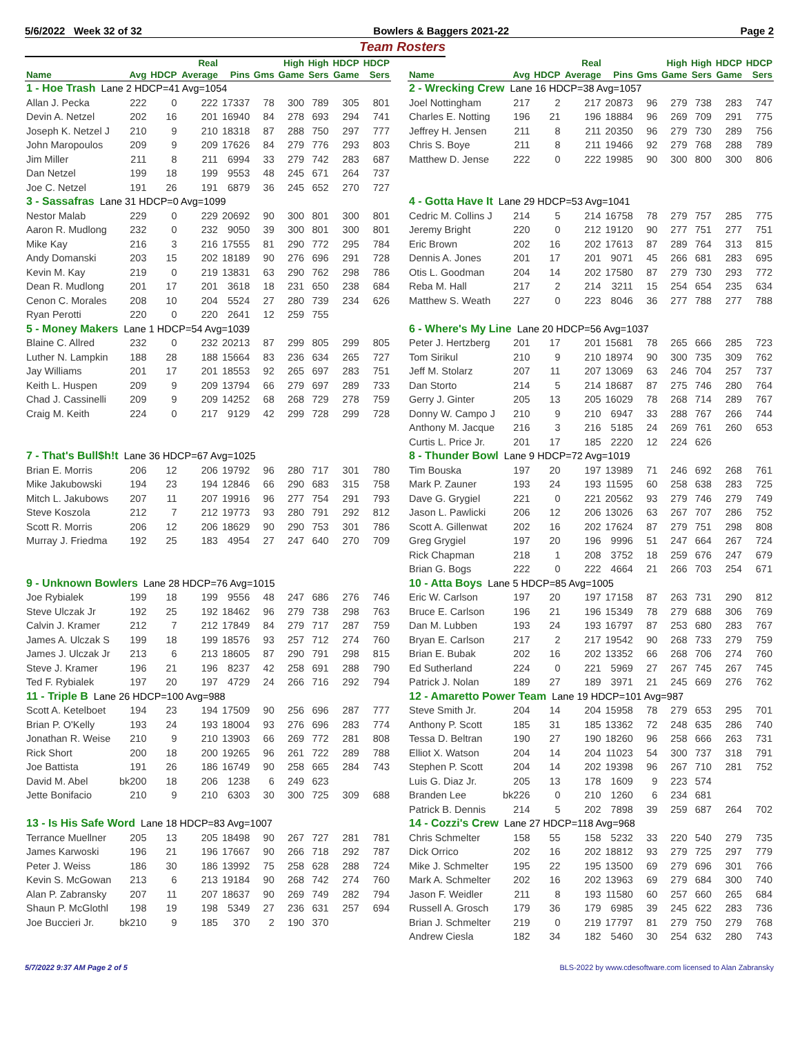5/6/2022 Week 32 of 32 Bowlers & Baggers 2021-22 Page 2
Team Rosters
| | | | Real | | | High | High | HDCP | HDCP |
| --- | --- | --- | --- | --- | --- | --- | --- | --- | --- |
| Name | Avg | HDCP | Average | Pins | Gms | Game | Sers | Game | Sers |
| 1 - Hoe Trash Lane 2 HDCP=41 Avg=1054 | | | | | | | | | |
| Allan J. Pecka | 222 | 0 | 222 | 17337 | 78 | 300 | 789 | 305 | 801 |
| Devin A. Netzel | 202 | 16 | 201 | 16940 | 84 | 278 | 693 | 294 | 741 |
| Joseph K. Netzel J | 210 | 9 | 210 | 18318 | 87 | 288 | 750 | 297 | 777 |
| John Maropoulos | 209 | 9 | 209 | 17626 | 84 | 279 | 776 | 293 | 803 |
| Jim Miller | 211 | 8 | 211 | 6994 | 33 | 279 | 742 | 283 | 687 |
| Dan Netzel | 199 | 18 | 199 | 9553 | 48 | 245 | 671 | 264 | 737 |
| Joe C. Netzel | 191 | 26 | 191 | 6879 | 36 | 245 | 652 | 270 | 727 |
| 3 - Sassafras Lane 31 HDCP=0 Avg=1099 | | | | | | | | | |
| Nestor Malab | 229 | 0 | 229 | 20692 | 90 | 300 | 801 | 300 | 801 |
| Aaron R. Mudlong | 232 | 0 | 232 | 9050 | 39 | 300 | 801 | 300 | 801 |
| Mike Kay | 216 | 3 | 216 | 17555 | 81 | 290 | 772 | 295 | 784 |
| Andy Domanski | 203 | 15 | 202 | 18189 | 90 | 276 | 696 | 291 | 728 |
| Kevin M. Kay | 219 | 0 | 219 | 13831 | 63 | 290 | 762 | 298 | 786 |
| Dean R. Mudlong | 201 | 17 | 201 | 3618 | 18 | 231 | 650 | 238 | 684 |
| Cenon C. Morales | 208 | 10 | 204 | 5524 | 27 | 280 | 739 | 234 | 626 |
| Ryan Perotti | 220 | 0 | 220 | 2641 | 12 | 259 | 755 | | |
| 5 - Money Makers Lane 1 HDCP=54 Avg=1039 | | | | | | | | | |
| Blaine C. Allred | 232 | 0 | 232 | 20213 | 87 | 299 | 805 | 299 | 805 |
| Luther N. Lampkin | 188 | 28 | 188 | 15664 | 83 | 236 | 634 | 265 | 727 |
| Jay Williams | 201 | 17 | 201 | 18553 | 92 | 265 | 697 | 283 | 751 |
| Keith L. Huspen | 209 | 9 | 209 | 13794 | 66 | 279 | 697 | 289 | 733 |
| Chad J. Cassinelli | 209 | 9 | 209 | 14252 | 68 | 268 | 729 | 278 | 759 |
| Craig M. Keith | 224 | 0 | 217 | 9129 | 42 | 299 | 728 | 299 | 728 |
| 7 - That's Bull$h!t Lane 36 HDCP=67 Avg=1025 | | | | | | | | | |
| Brian E. Morris | 206 | 12 | 206 | 19792 | 96 | 280 | 717 | 301 | 780 |
| Mike Jakubowski | 194 | 23 | 194 | 12846 | 66 | 290 | 683 | 315 | 758 |
| Mitch L. Jakubows | 207 | 11 | 207 | 19916 | 96 | 277 | 754 | 291 | 793 |
| Steve Koszola | 212 | 7 | 212 | 19773 | 93 | 280 | 791 | 292 | 812 |
| Scott R. Morris | 206 | 12 | 206 | 18629 | 90 | 290 | 753 | 301 | 786 |
| Murray J. Friedma | 192 | 25 | 183 | 4954 | 27 | 247 | 640 | 270 | 709 |
| 9 - Unknown Bowlers Lane 28 HDCP=76 Avg=1015 | | | | | | | | | |
| Joe Rybialek | 199 | 18 | 199 | 9556 | 48 | 247 | 686 | 276 | 746 |
| Steve Ulczak Jr | 192 | 25 | 192 | 18462 | 96 | 279 | 738 | 298 | 763 |
| Calvin J. Kramer | 212 | 7 | 212 | 17849 | 84 | 279 | 717 | 287 | 759 |
| James A. Ulczak S | 199 | 18 | 199 | 18576 | 93 | 257 | 712 | 274 | 760 |
| James J. Ulczak Jr | 213 | 6 | 213 | 18605 | 87 | 290 | 791 | 298 | 815 |
| Steve J. Kramer | 196 | 21 | 196 | 8237 | 42 | 258 | 691 | 288 | 790 |
| Ted F. Rybialek | 197 | 20 | 197 | 4729 | 24 | 266 | 716 | 292 | 794 |
| 11 - Triple B Lane 26 HDCP=100 Avg=988 | | | | | | | | | |
| Scott A. Ketelboet | 194 | 23 | 194 | 17509 | 90 | 256 | 696 | 287 | 777 |
| Brian P. O'Kelly | 193 | 24 | 193 | 18004 | 93 | 276 | 696 | 283 | 774 |
| Jonathan R. Weise | 210 | 9 | 210 | 13903 | 66 | 269 | 772 | 281 | 808 |
| Rick Short | 200 | 18 | 200 | 19265 | 96 | 261 | 722 | 289 | 788 |
| Joe Battista | 191 | 26 | 186 | 16749 | 90 | 258 | 665 | 284 | 743 |
| David M. Abel | bk200 | 18 | 206 | 1238 | 6 | 249 | 623 | | |
| Jette Bonifacio | 210 | 9 | 210 | 6303 | 30 | 300 | 725 | 309 | 688 |
| 13 - Is His Safe Word Lane 18 HDCP=83 Avg=1007 | | | | | | | | | |
| Terrance Muellner | 205 | 13 | 205 | 18498 | 90 | 267 | 727 | 281 | 781 |
| James Karwoski | 196 | 21 | 196 | 17667 | 90 | 266 | 718 | 292 | 787 |
| Peter J. Weiss | 186 | 30 | 186 | 13992 | 75 | 258 | 628 | 288 | 724 |
| Kevin S. McGowan | 213 | 6 | 213 | 19184 | 90 | 268 | 742 | 274 | 760 |
| Alan P. Zabransky | 207 | 11 | 207 | 18637 | 90 | 269 | 749 | 282 | 794 |
| Shaun P. McGlothl | 198 | 19 | 198 | 5349 | 27 | 236 | 631 | 257 | 694 |
| Joe Buccieri Jr. | bk210 | 9 | 185 | 370 | 2 | 190 | 370 | | |
| | | | Real | | | High | High | HDCP | HDCP |
| --- | --- | --- | --- | --- | --- | --- | --- | --- | --- |
| Name | Avg | HDCP | Average | Pins | Gms | Game | Sers | Game | Sers |
| 2 - Wrecking Crew Lane 16 HDCP=38 Avg=1057 | | | | | | | | | |
| Joel Nottingham | 217 | 2 | 217 | 20873 | 96 | 279 | 738 | 283 | 747 |
| Charles E. Notting | 196 | 21 | 196 | 18884 | 96 | 269 | 709 | 291 | 775 |
| Jeffrey H. Jensen | 211 | 8 | 211 | 20350 | 96 | 279 | 730 | 289 | 756 |
| Chris S. Boye | 211 | 8 | 211 | 19466 | 92 | 279 | 768 | 288 | 789 |
| Matthew D. Jense | 222 | 0 | 222 | 19985 | 90 | 300 | 800 | 300 | 806 |
| 4 - Gotta Have It Lane 29 HDCP=53 Avg=1041 | | | | | | | | | |
| Cedric M. Collins J | 214 | 5 | 214 | 16758 | 78 | 279 | 757 | 285 | 775 |
| Jeremy Bright | 220 | 0 | 212 | 19120 | 90 | 277 | 751 | 277 | 751 |
| Eric Brown | 202 | 16 | 202 | 17613 | 87 | 289 | 764 | 313 | 815 |
| Dennis A. Jones | 201 | 17 | 201 | 9071 | 45 | 266 | 681 | 283 | 695 |
| Otis L. Goodman | 204 | 14 | 202 | 17580 | 87 | 279 | 730 | 293 | 772 |
| Reba M. Hall | 217 | 2 | 214 | 3211 | 15 | 254 | 654 | 235 | 634 |
| Matthew S. Weath | 227 | 0 | 223 | 8046 | 36 | 277 | 788 | 277 | 788 |
| 6 - Where's My Line Lane 20 HDCP=56 Avg=1037 | | | | | | | | | |
| Peter J. Hertzberg | 201 | 17 | 201 | 15681 | 78 | 265 | 666 | 285 | 723 |
| Tom Sirikul | 210 | 9 | 210 | 18974 | 90 | 300 | 735 | 309 | 762 |
| Jeff M. Stolarz | 207 | 11 | 207 | 13069 | 63 | 246 | 704 | 257 | 737 |
| Dan Storto | 214 | 5 | 214 | 18687 | 87 | 275 | 746 | 280 | 764 |
| Gerry J. Ginter | 205 | 13 | 205 | 16029 | 78 | 268 | 714 | 289 | 767 |
| Donny W. Campo J | 210 | 9 | 210 | 6947 | 33 | 288 | 767 | 266 | 744 |
| Anthony M. Jacque | 216 | 3 | 216 | 5185 | 24 | 269 | 761 | 260 | 653 |
| Curtis L. Price Jr. | 201 | 17 | 185 | 2220 | 12 | 224 | 626 | | |
| 8 - Thunder Bowl Lane 9 HDCP=72 Avg=1019 | | | | | | | | | |
| Tim Bouska | 197 | 20 | 197 | 13989 | 71 | 246 | 692 | 268 | 761 |
| Mark P. Zauner | 193 | 24 | 193 | 11595 | 60 | 258 | 638 | 283 | 725 |
| Dave G. Grygiel | 221 | 0 | 221 | 20562 | 93 | 279 | 746 | 279 | 749 |
| Jason L. Pawlicki | 206 | 12 | 206 | 13026 | 63 | 267 | 707 | 286 | 752 |
| Scott A. Gillenwat | 202 | 16 | 202 | 17624 | 87 | 279 | 751 | 298 | 808 |
| Greg Grygiel | 197 | 20 | 196 | 9996 | 51 | 247 | 664 | 267 | 724 |
| Rick Chapman | 218 | 1 | 208 | 3752 | 18 | 259 | 676 | 247 | 679 |
| Brian G. Bogs | 222 | 0 | 222 | 4664 | 21 | 266 | 703 | 254 | 671 |
| 10 - Atta Boys Lane 5 HDCP=85 Avg=1005 | | | | | | | | | |
| Eric W. Carlson | 197 | 20 | 197 | 17158 | 87 | 263 | 731 | 290 | 812 |
| Bruce E. Carlson | 196 | 21 | 196 | 15349 | 78 | 279 | 688 | 306 | 769 |
| Dan M. Lubben | 193 | 24 | 193 | 16797 | 87 | 253 | 680 | 283 | 767 |
| Bryan E. Carlson | 217 | 2 | 217 | 19542 | 90 | 268 | 733 | 279 | 759 |
| Brian E. Bubak | 202 | 16 | 202 | 13352 | 66 | 268 | 706 | 274 | 760 |
| Ed Sutherland | 224 | 0 | 221 | 5969 | 27 | 267 | 745 | 267 | 745 |
| Patrick J. Nolan | 189 | 27 | 189 | 3971 | 21 | 245 | 669 | 276 | 762 |
| 12 - Amaretto Power Team Lane 19 HDCP=101 Avg=987 | | | | | | | | | |
| Steve Smith Jr. | 204 | 14 | 204 | 15958 | 78 | 279 | 653 | 295 | 701 |
| Anthony P. Scott | 185 | 31 | 185 | 13362 | 72 | 248 | 635 | 286 | 740 |
| Tessa D. Beltran | 190 | 27 | 190 | 18260 | 96 | 258 | 666 | 263 | 731 |
| Elliot X. Watson | 204 | 14 | 204 | 11023 | 54 | 300 | 737 | 318 | 791 |
| Stephen P. Scott | 204 | 14 | 202 | 19398 | 96 | 267 | 710 | 281 | 752 |
| Luis G. Diaz Jr. | 205 | 13 | 178 | 1609 | 9 | 223 | 574 | | |
| Branden Lee | bk226 | 0 | 210 | 1260 | 6 | 234 | 681 | | |
| Patrick B. Dennis | 214 | 5 | 202 | 7898 | 39 | 259 | 687 | 264 | 702 |
| 14 - Cozzi's Crew Lane 27 HDCP=118 Avg=968 | | | | | | | | | |
| Chris Schmelter | 158 | 55 | 158 | 5232 | 33 | 220 | 540 | 279 | 735 |
| Dick Orrico | 202 | 16 | 202 | 18812 | 93 | 279 | 725 | 297 | 779 |
| Mike J. Schmelter | 195 | 22 | 195 | 13500 | 69 | 279 | 696 | 301 | 766 |
| Mark A. Schmelter | 202 | 16 | 202 | 13963 | 69 | 279 | 684 | 300 | 740 |
| Jason F. Weidler | 211 | 8 | 193 | 11580 | 60 | 257 | 660 | 265 | 684 |
| Russell A. Grosch | 179 | 36 | 179 | 6985 | 39 | 245 | 622 | 283 | 736 |
| Brian J. Schmelter | 219 | 0 | 219 | 17797 | 81 | 279 | 750 | 279 | 768 |
| Andrew Ciesla | 182 | 34 | 182 | 5460 | 30 | 254 | 632 | 280 | 743 |
5/7/2022 9:37 AM Page 2 of 5 BLS-2022 by www.cdesoftware.com licensed to Alan Zabransky